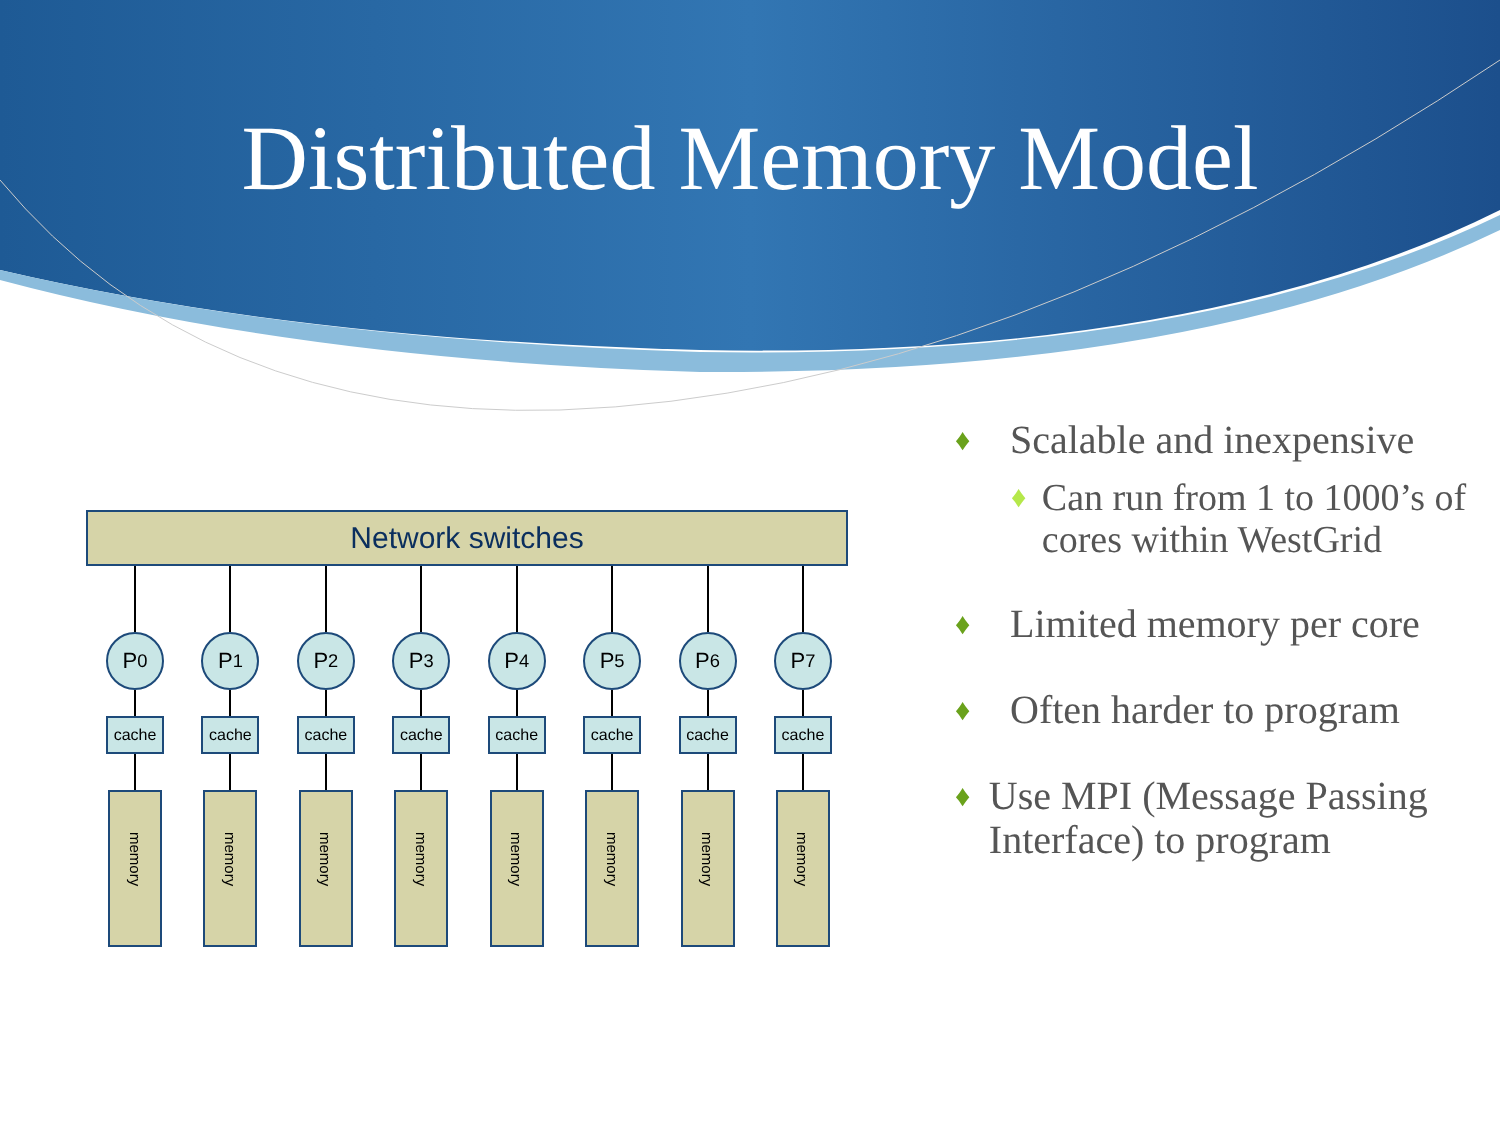Distributed Memory Model
Network switches
P<sub>0</sub>
cache
memory
P<sub>1</sub>
cache
memory
P<sub>2</sub>
cache
memory
P<sub>3</sub>
cache
memory
P<sub>4</sub>
cache
memory
P<sub>5</sub>
cache
memory
P<sub>6</sub>
cache
memory
P<sub>7</sub>
cache
memory
♦ Scalable and inexpensive
♦ Can run from 1 to 1000’s of cores within WestGrid
♦ Limited memory per core
♦ Often harder to program
♦ Use MPI (Message Passing Interface) to program